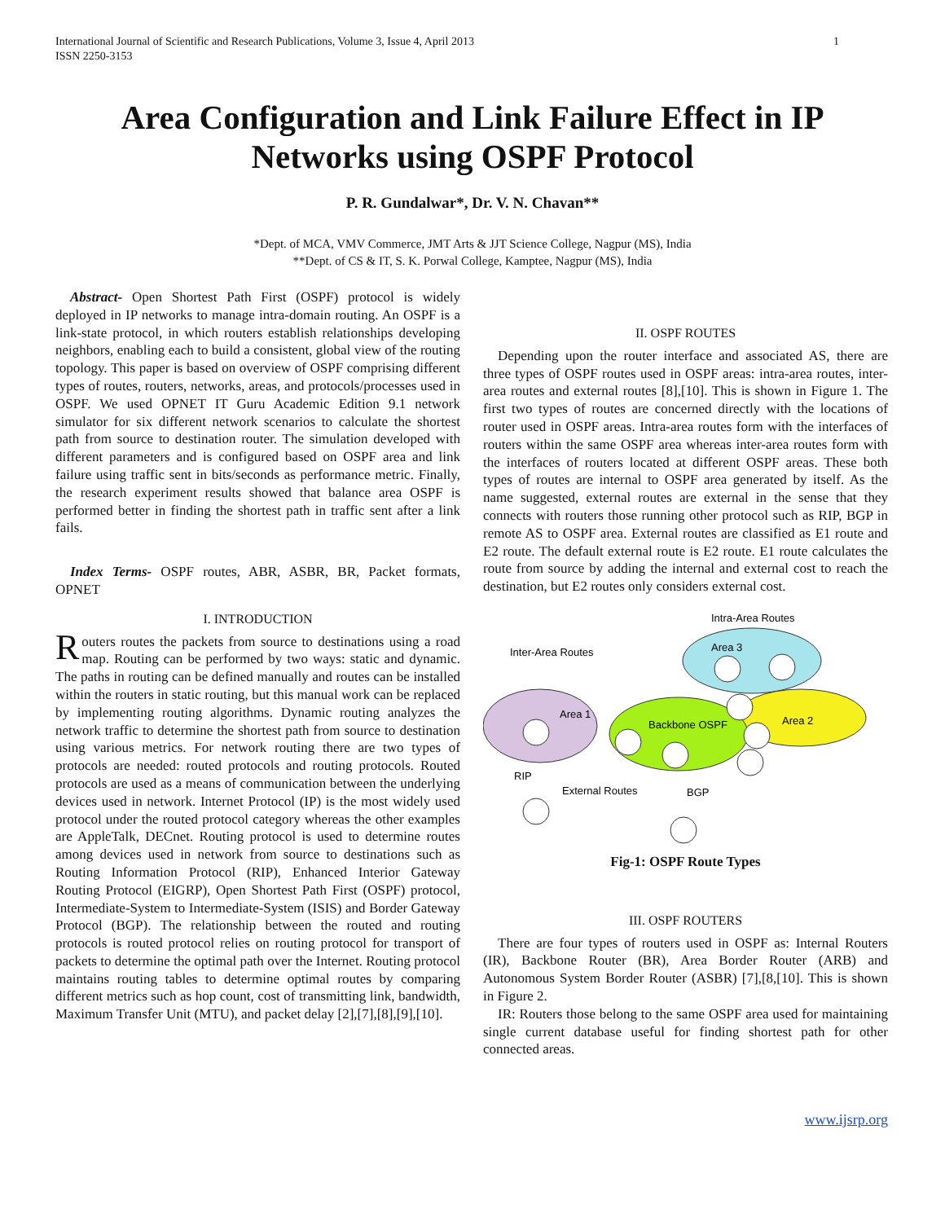1 International Journal of Scientific and Research Publications, Volume 3, Issue 4, April 2013
ISSN 2250-3153
Area Configuration and Link Failure Effect in IP
Networks using OSPF Protocol
P. R. Gundalwar*, Dr. V. N. Chavan**
*Dept. of MCA, VMV Commerce, JMT Arts & JJT Science College, Nagpur (MS), India
**Dept. of CS & IT, S. K. Porwal College, Kamptee, Nagpur (MS), India
Abstract- Open Shortest Path First (OSPF) protocol is widely deployed in IP networks to manage intra-domain routing. An OSPF is a link-state protocol, in which routers establish relationships developing neighbors, enabling each to build a consistent, global view of the routing topology. This paper is based on overview of OSPF comprising different types of routes, routers, networks, areas, and protocols/processes used in OSPF. We used OPNET IT Guru Academic Edition 9.1 network simulator for six different network scenarios to calculate the shortest path from source to destination router. The simulation developed with different parameters and is configured based on OSPF area and link failure using traffic sent in bits/seconds as performance metric. Finally, the research experiment results showed that balance area OSPF is performed better in finding the shortest path in traffic sent after a link fails.
Index Terms- OSPF routes, ABR, ASBR, BR, Packet formats, OPNET
I. INTRODUCTION
Routers routes the packets from source to destinations using a road map. Routing can be performed by two ways: static and dynamic. The paths in routing can be defined manually and routes can be installed within the routers in static routing, but this manual work can be replaced by implementing routing algorithms. Dynamic routing analyzes the network traffic to determine the shortest path from source to destination using various metrics. For network routing there are two types of protocols are needed: routed protocols and routing protocols. Routed protocols are used as a means of communication between the underlying devices used in network. Internet Protocol (IP) is the most widely used protocol under the routed protocol category whereas the other examples are AppleTalk, DECnet. Routing protocol is used to determine routes among devices used in network from source to destinations such as Routing Information Protocol (RIP), Enhanced Interior Gateway Routing Protocol (EIGRP), Open Shortest Path First (OSPF) protocol, Intermediate-System to Intermediate-System (ISIS) and Border Gateway Protocol (BGP). The relationship between the routed and routing protocols is routed protocol relies on routing protocol for transport of packets to determine the optimal path over the Internet. Routing protocol maintains routing tables to determine optimal routes by comparing different metrics such as hop count, cost of transmitting link, bandwidth, Maximum Transfer Unit (MTU), and packet delay [2],[7],[8],[9],[10].
II. OSPF ROUTES
Depending upon the router interface and associated AS, there are three types of OSPF routes used in OSPF areas: intra-area routes, inter-area routes and external routes [8],[10]. This is shown in Figure 1. The first two types of routes are concerned directly with the locations of router used in OSPF areas. Intra-area routes form with the interfaces of routers within the same OSPF area whereas inter-area routes form with the interfaces of routers located at different OSPF areas. These both types of routes are internal to OSPF area generated by itself. As the name suggested, external routes are external in the sense that they connects with routers those running other protocol such as RIP, BGP in remote AS to OSPF area. External routes are classified as E1 route and E2 route. The default external route is E2 route. E1 route calculates the route from source by adding the internal and external cost to reach the destination, but E2 routes only considers external cost.
Intra-Area Routes
Inter-Area Routes
Area 3
Area 1
Area 2
Backbone OSPF
RIP
External Routes
BGP
Fig-1: OSPF Route Types
III. OSPF ROUTERS
There are four types of routers used in OSPF as: Internal Routers (IR), Backbone Router (BR), Area Border Router (ARB) and Autonomous System Border Router (ASBR) [7],[8,[10]. This is shown in Figure 2.
IR: Routers those belong to the same OSPF area used for maintaining single current database useful for finding shortest path for other connected areas.
www.ijsrp.org